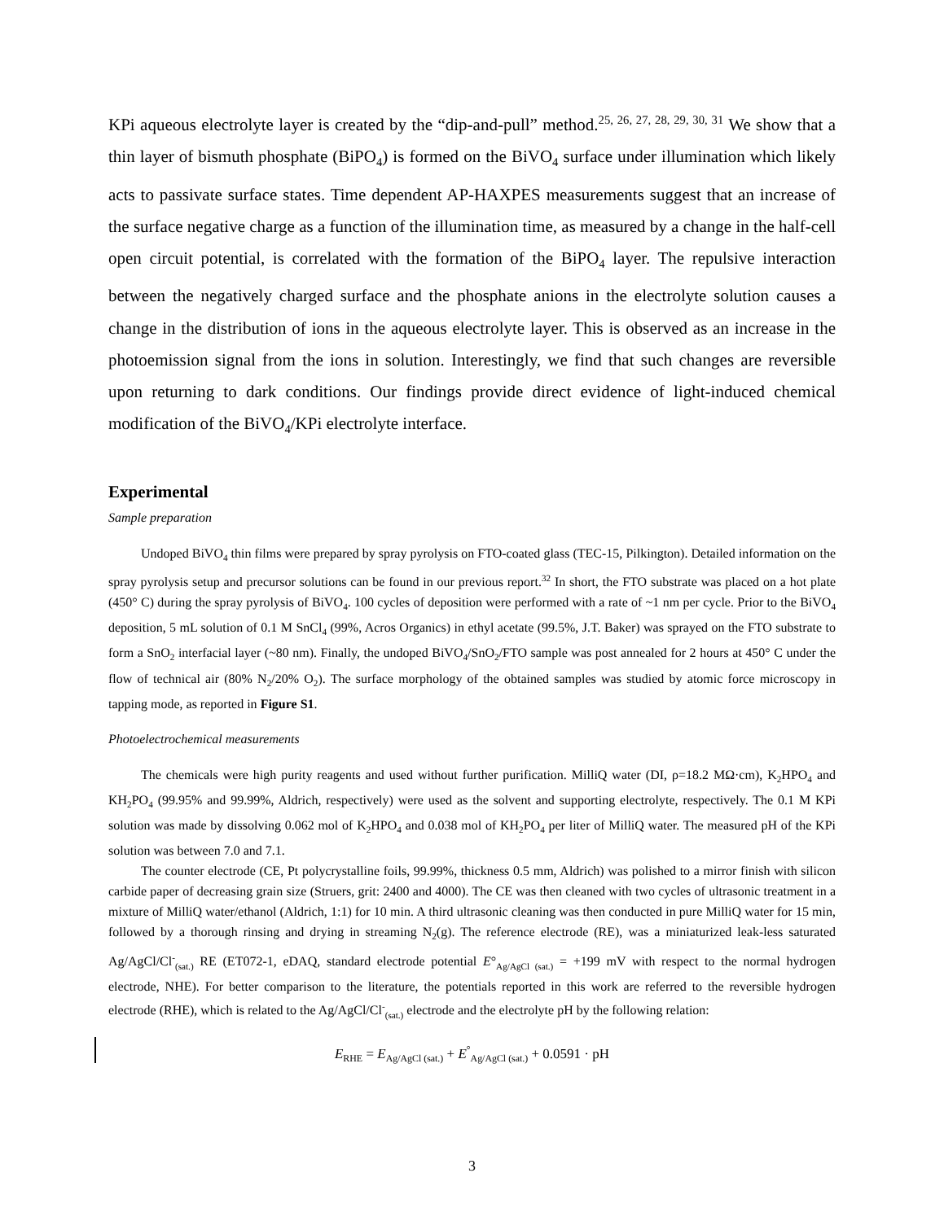KPi aqueous electrolyte layer is created by the “dip-and-pull” method.<sup>25, 26, 27, 28, 29, 30, 31</sup> We show that a thin layer of bismuth phosphate (BiPO<sub>4</sub>) is formed on the BiVO<sub>4</sub> surface under illumination which likely acts to passivate surface states. Time dependent AP-HAXPES measurements suggest that an increase of the surface negative charge as a function of the illumination time, as measured by a change in the half-cell open circuit potential, is correlated with the formation of the BiPO<sub>4</sub> layer. The repulsive interaction between the negatively charged surface and the phosphate anions in the electrolyte solution causes a change in the distribution of ions in the aqueous electrolyte layer. This is observed as an increase in the photoemission signal from the ions in solution. Interestingly, we find that such changes are reversible upon returning to dark conditions. Our findings provide direct evidence of light-induced chemical modification of the BiVO<sub>4</sub>/KPi electrolyte interface.
Experimental
Sample preparation
Undoped BiVO<sub>4</sub> thin films were prepared by spray pyrolysis on FTO-coated glass (TEC-15, Pilkington). Detailed information on the spray pyrolysis setup and precursor solutions can be found in our previous report.<sup>32</sup> In short, the FTO substrate was placed on a hot plate (450° C) during the spray pyrolysis of BiVO<sub>4</sub>. 100 cycles of deposition were performed with a rate of ~1 nm per cycle. Prior to the BiVO<sub>4</sub> deposition, 5 mL solution of 0.1 M SnCl<sub>4</sub> (99%, Acros Organics) in ethyl acetate (99.5%, J.T. Baker) was sprayed on the FTO substrate to form a SnO<sub>2</sub> interfacial layer (~80 nm). Finally, the undoped BiVO<sub>4</sub>/SnO<sub>2</sub>/FTO sample was post annealed for 2 hours at 450° C under the flow of technical air (80% N<sub>2</sub>/20% O<sub>2</sub>). The surface morphology of the obtained samples was studied by atomic force microscopy in tapping mode, as reported in Figure S1.
Photoelectrochemical measurements
The chemicals were high purity reagents and used without further purification. MilliQ water (DI, ρ=18.2 MΩ·cm), K<sub>2</sub>HPO<sub>4</sub> and KH<sub>2</sub>PO<sub>4</sub> (99.95% and 99.99%, Aldrich, respectively) were used as the solvent and supporting electrolyte, respectively. The 0.1 M KPi solution was made by dissolving 0.062 mol of K<sub>2</sub>HPO<sub>4</sub> and 0.038 mol of KH<sub>2</sub>PO<sub>4</sub> per liter of MilliQ water. The measured pH of the KPi solution was between 7.0 and 7.1.
The counter electrode (CE, Pt polycrystalline foils, 99.99%, thickness 0.5 mm, Aldrich) was polished to a mirror finish with silicon carbide paper of decreasing grain size (Struers, grit: 2400 and 4000). The CE was then cleaned with two cycles of ultrasonic treatment in a mixture of MilliQ water/ethanol (Aldrich, 1:1) for 10 min. A third ultrasonic cleaning was then conducted in pure MilliQ water for 15 min, followed by a thorough rinsing and drying in streaming N<sub>2</sub>(g). The reference electrode (RE), was a miniaturized leak-less saturated Ag/AgCl/Cl<sup>-</sup><sub>(sat.)</sub> RE (ET072-1, eDAQ, standard electrode potential E°<sub>Ag/AgCl (sat.)</sub> = +199 mV with respect to the normal hydrogen electrode, NHE). For better comparison to the literature, the potentials reported in this work are referred to the reversible hydrogen electrode (RHE), which is related to the Ag/AgCl/Cl<sup>-</sup><sub>(sat.)</sub> electrode and the electrolyte pH by the following relation:
E<sub>RHE</sub> = E<sub>Ag/AgCl (sat.)</sub> + E<sup>°</sup><sub>Ag/AgCl (sat.)</sub> + 0.0591 · pH
3